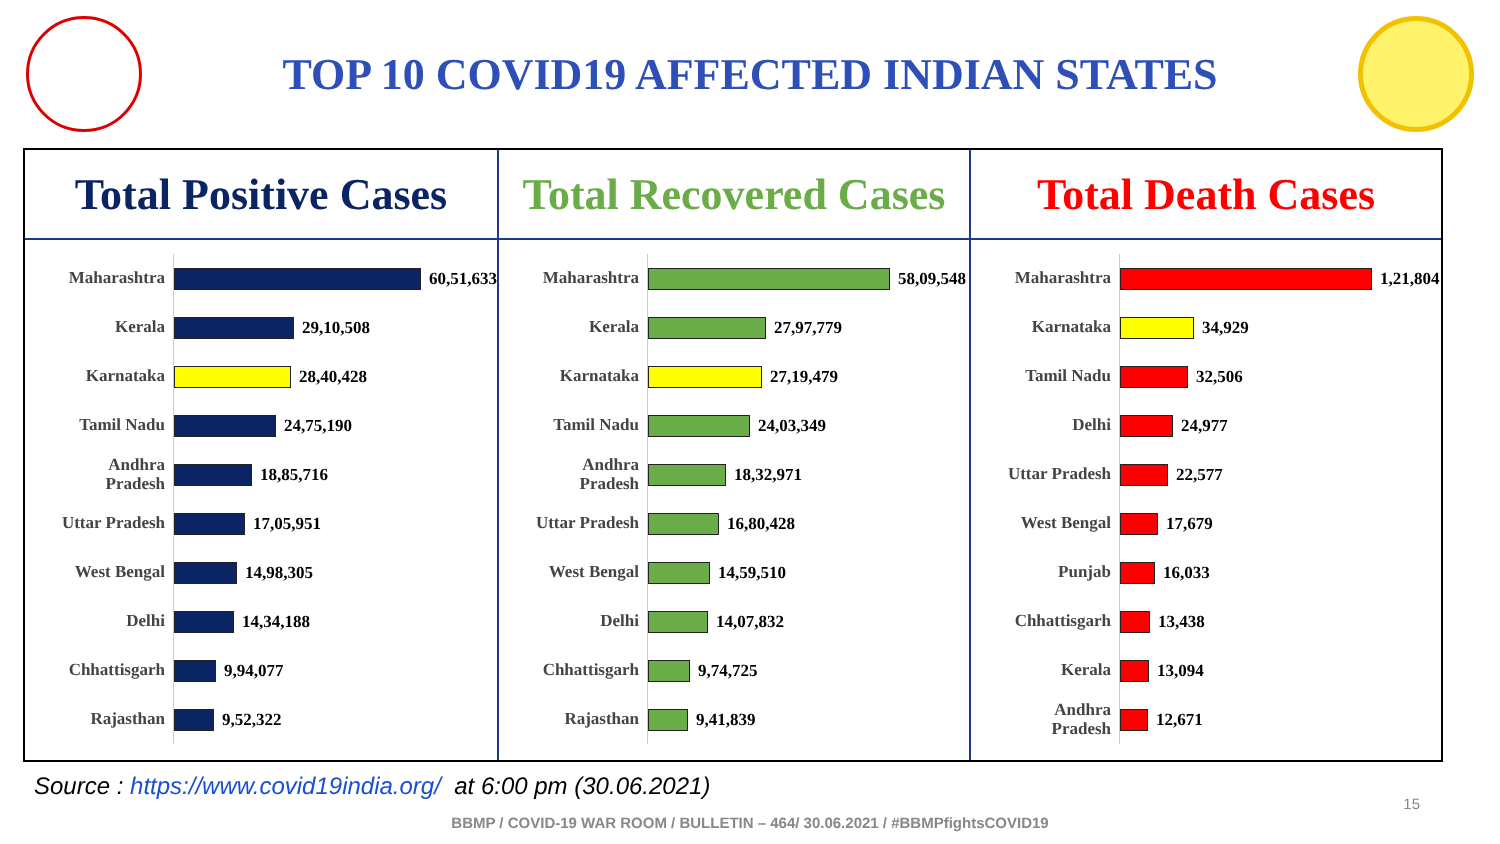TOP 10 COVID19 AFFECTED INDIAN STATES
Total Positive Cases
Maharashtra 60,51,633
Kerala 29,10,508
Karnataka 28,40,428
Tamil Nadu 24,75,190
Andhra
Pradesh 18,85,716
Uttar Pradesh 17,05,951
West Bengal 14,98,305
Delhi 14,34,188
Chhattisgarh 9,94,077
Rajasthan 9,52,322
Total Recovered Cases
Maharashtra 58,09,548
Kerala 27,97,779
Karnataka 27,19,479
Tamil Nadu 24,03,349
Andhra
Pradesh 18,32,971
Uttar Pradesh 16,80,428
West Bengal 14,59,510
Delhi 14,07,832
Chhattisgarh 9,74,725
Rajasthan 9,41,839
Total Death Cases
Maharashtra 1,21,804
Karnataka 34,929
Tamil Nadu 32,506
Delhi 24,977
Uttar Pradesh 22,577
West Bengal 17,679
Punjab 16,033
Chhattisgarh 13,438
Kerala 13,094
Andhra
Pradesh 12,671
Source : https://www.covid19india.org/ at 6:00 pm (30.06.2021)
15
BBMP / COVID-19 WAR ROOM / BULLETIN – 464/ 30.06.2021 / #BBMPfightsCOVID19